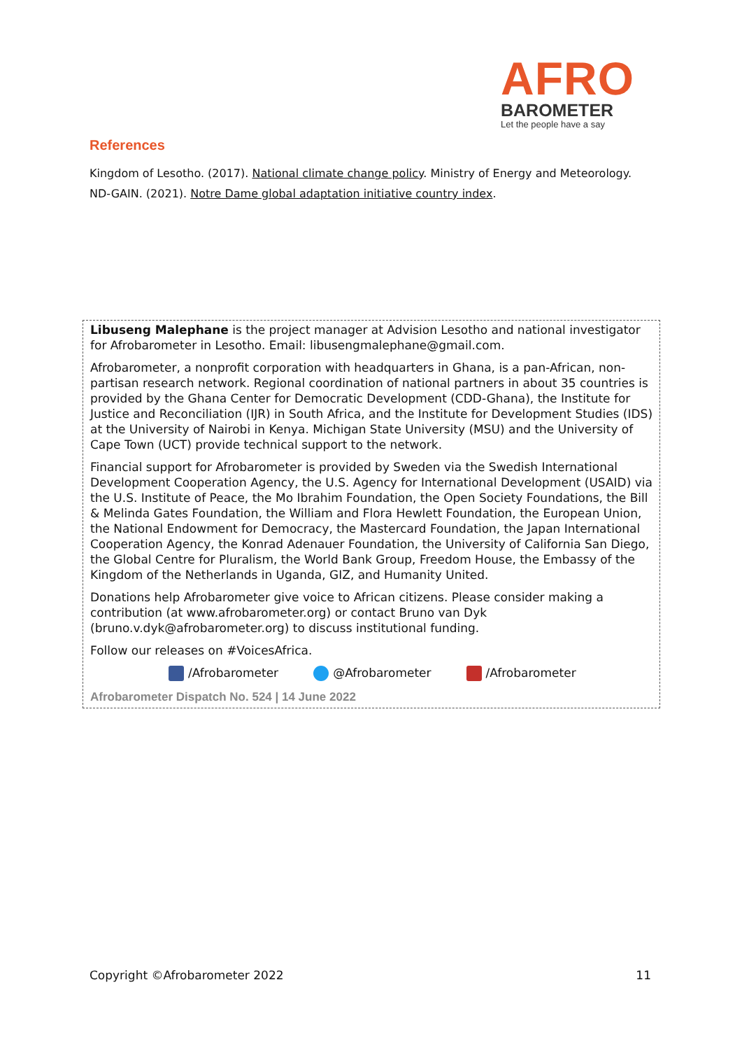AFRO
BAROMETER
Let the people have a say
References
Kingdom of Lesotho. (2017). National climate change policy. Ministry of Energy and Meteorology.
ND-GAIN. (2021). Notre Dame global adaptation initiative country index.
Libuseng Malephane is the project manager at Advision Lesotho and national investigator for Afrobarometer in Lesotho. Email: libusengmalephane@gmail.com.
Afrobarometer, a nonprofit corporation with headquarters in Ghana, is a pan-African, non-partisan research network. Regional coordination of national partners in about 35 countries is provided by the Ghana Center for Democratic Development (CDD-Ghana), the Institute for Justice and Reconciliation (IJR) in South Africa, and the Institute for Development Studies (IDS) at the University of Nairobi in Kenya. Michigan State University (MSU) and the University of Cape Town (UCT) provide technical support to the network.
Financial support for Afrobarometer is provided by Sweden via the Swedish International Development Cooperation Agency, the U.S. Agency for International Development (USAID) via the U.S. Institute of Peace, the Mo Ibrahim Foundation, the Open Society Foundations, the Bill & Melinda Gates Foundation, the William and Flora Hewlett Foundation, the European Union, the National Endowment for Democracy, the Mastercard Foundation, the Japan International Cooperation Agency, the Konrad Adenauer Foundation, the University of California San Diego, the Global Centre for Pluralism, the World Bank Group, Freedom House, the Embassy of the Kingdom of the Netherlands in Uganda, GIZ, and Humanity United.
Donations help Afrobarometer give voice to African citizens. Please consider making a contribution (at www.afrobarometer.org) or contact Bruno van Dyk (bruno.v.dyk@afrobarometer.org) to discuss institutional funding.
Follow our releases on #VoicesAfrica.
/Afrobarometer @Afrobarometer /Afrobarometer
Afrobarometer Dispatch No. 524 | 14 June 2022
Copyright ©Afrobarometer 2022 11